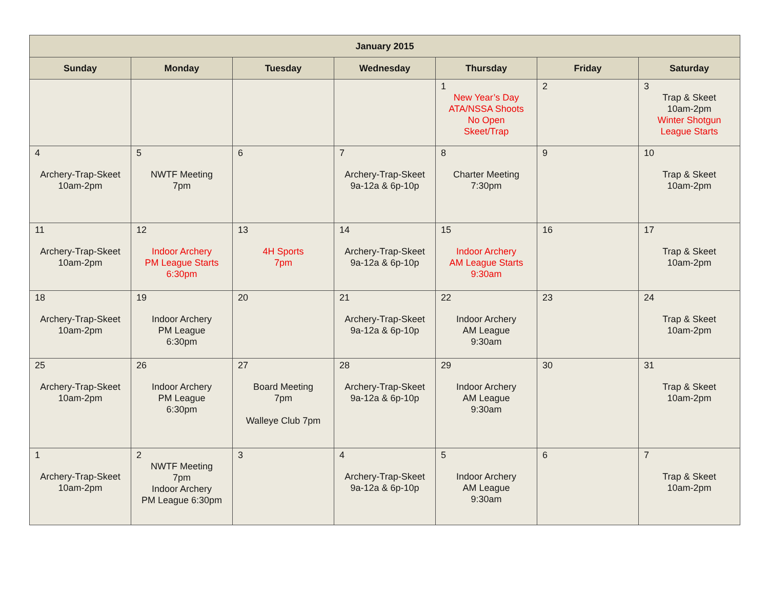| January 2015 | | | | | | |
| --- | --- | --- | --- | --- | --- | --- |
| Sunday | Monday | Tuesday | Wednesday | Thursday | Friday | Saturday |
| | | | | 1 New Year’s Day ATA/NSSA Shoots No Open Skeet/Trap | 2 | 3 Trap & Skeet 10am-2pm Winter Shotgun League Starts |
| 4 Archery-Trap-Skeet 10am-2pm | 5 NWTF Meeting 7pm | 6 | 7 Archery-Trap-Skeet 9a-12a & 6p-10p | 8 Charter Meeting 7:30pm | 9 | 10 Trap & Skeet 10am-2pm |
| 11 Archery-Trap-Skeet 10am-2pm | 12 Indoor Archery PM League Starts 6:30pm | 13 4H Sports 7pm | 14 Archery-Trap-Skeet 9a-12a & 6p-10p | 15 Indoor Archery AM League Starts 9:30am | 16 | 17 Trap & Skeet 10am-2pm |
| 18 Archery-Trap-Skeet 10am-2pm | 19 Indoor Archery PM League 6:30pm | 20 | 21 Archery-Trap-Skeet 9a-12a & 6p-10p | 22 Indoor Archery AM League 9:30am | 23 | 24 Trap & Skeet 10am-2pm |
| 25 Archery-Trap-Skeet 10am-2pm | 26 Indoor Archery PM League 6:30pm | 27 Board Meeting 7pm Walleye Club 7pm | 28 Archery-Trap-Skeet 9a-12a & 6p-10p | 29 Indoor Archery AM League 9:30am | 30 | 31 Trap & Skeet 10am-2pm |
| 1 Archery-Trap-Skeet 10am-2pm | 2 NWTF Meeting 7pm Indoor Archery PM League 6:30pm | 3 | 4 Archery-Trap-Skeet 9a-12a & 6p-10p | 5 Indoor Archery AM League 9:30am | 6 | 7 Trap & Skeet 10am-2pm |